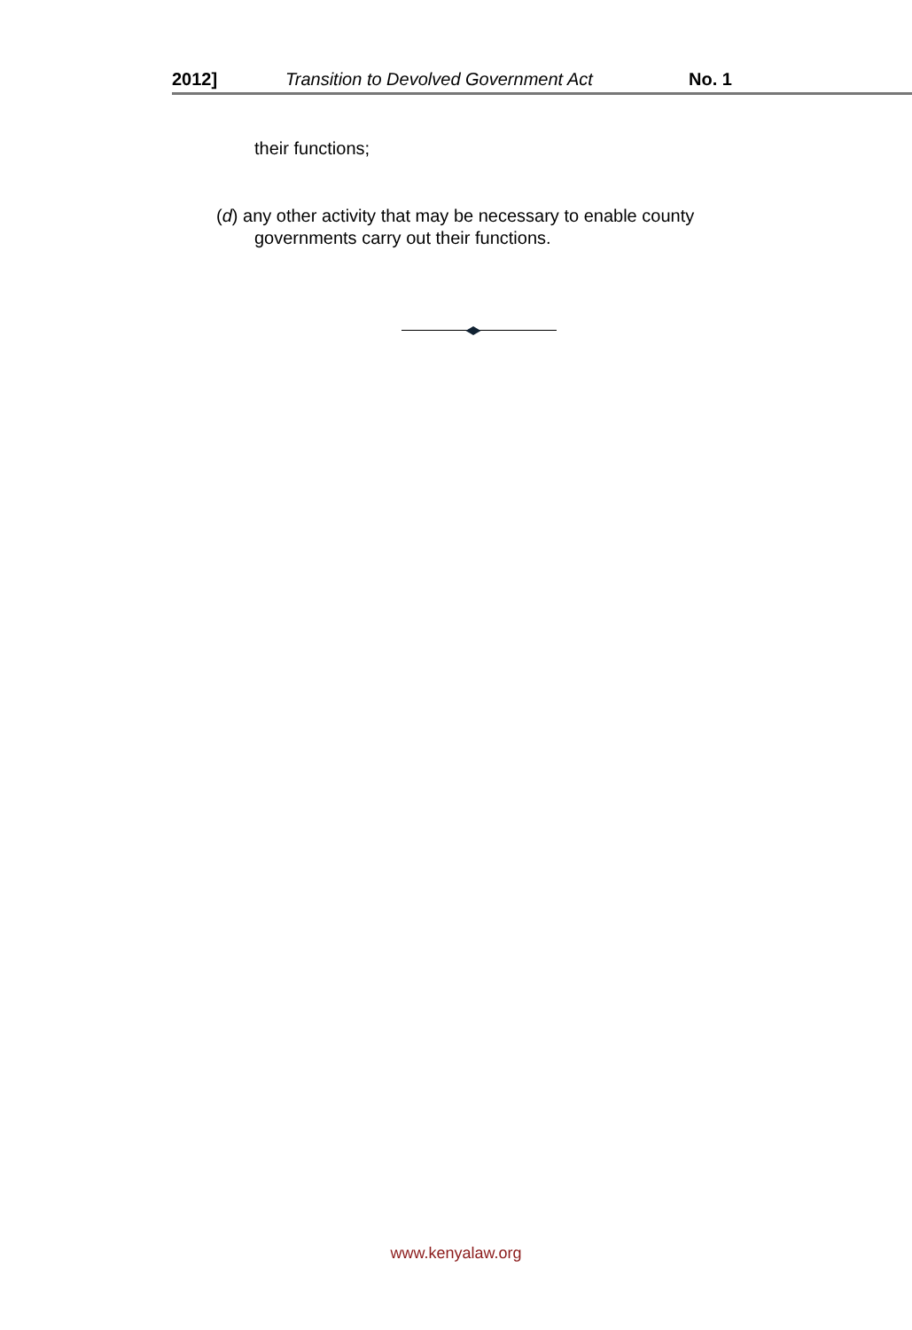2012] Transition to Devolved Government Act No. 1
their functions;
(d) any other activity that may be necessary to enable county
governments carry out their functions.
www.kenyalaw.org